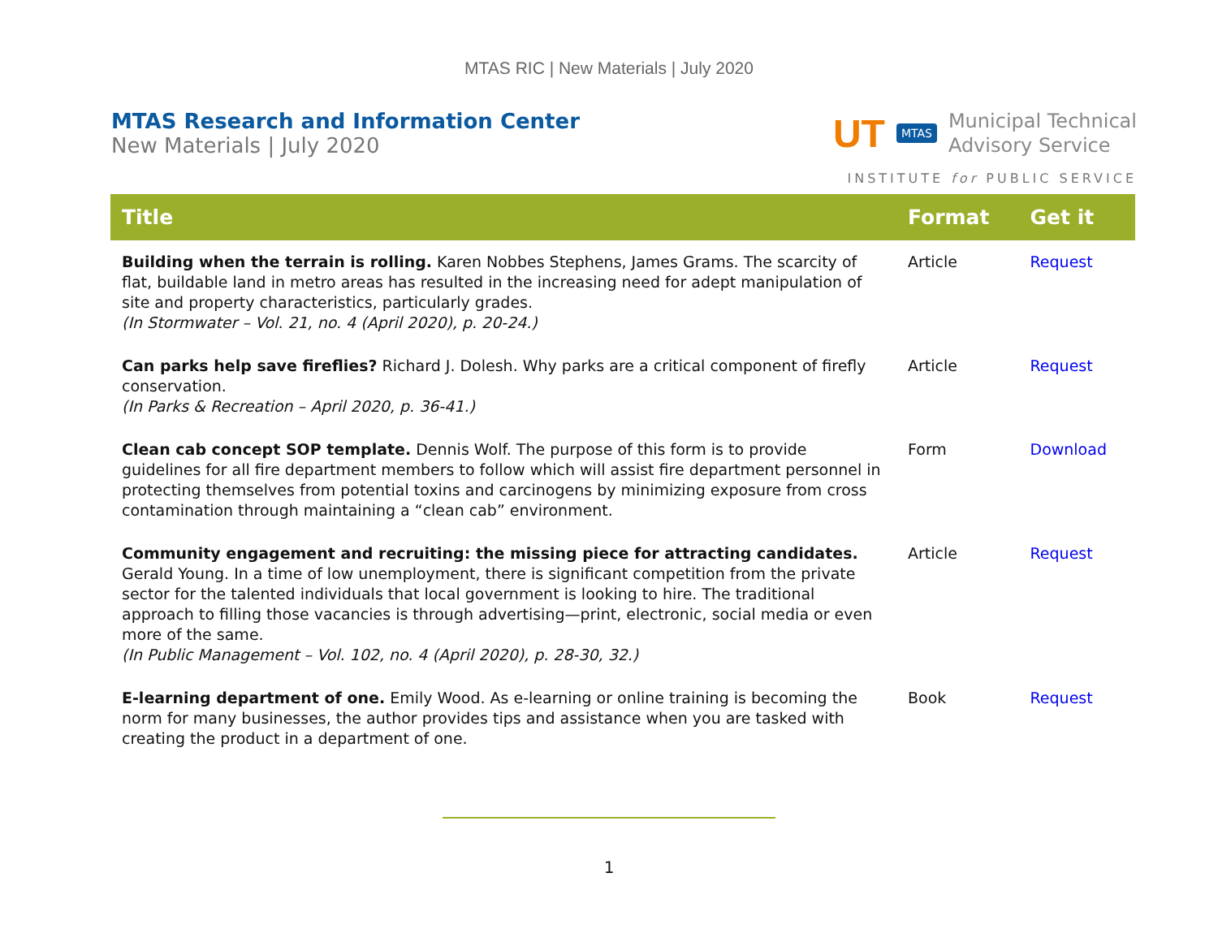MTAS RIC | New Materials | July 2020
MTAS Research and Information Center
New Materials | July 2020
UT MTAS
Municipal Technical
Advisory Service
INSTITUTE for PUBLIC SERVICE
| Title | Format | Get it |
| --- | --- | --- |
| Building when the terrain is rolling. Karen Nobbes Stephens, James Grams. The scarcity of flat, buildable land in metro areas has resulted in the increasing need for adept manipulation of site and property characteristics, particularly grades. (In Stormwater – Vol. 21, no. 4 (April 2020), p. 20-24.) | Article | Request |
| Can parks help save fireflies? Richard J. Dolesh. Why parks are a critical component of firefly conservation. (In Parks & Recreation – April 2020, p. 36-41.) | Article | Request |
| Clean cab concept SOP template. Dennis Wolf. The purpose of this form is to provide guidelines for all fire department members to follow which will assist fire department personnel in protecting themselves from potential toxins and carcinogens by minimizing exposure from cross contamination through maintaining a “clean cab” environment. | Form | Download |
| Community engagement and recruiting: the missing piece for attracting candidates. Gerald Young. In a time of low unemployment, there is significant competition from the private sector for the talented individuals that local government is looking to hire. The traditional approach to filling those vacancies is through advertising—print, electronic, social media or even more of the same. (In Public Management – Vol. 102, no. 4 (April 2020), p. 28-30, 32.) | Article | Request |
| E-learning department of one. Emily Wood. As e-learning or online training is becoming the norm for many businesses, the author provides tips and assistance when you are tasked with creating the product in a department of one. | Book | Request |
1